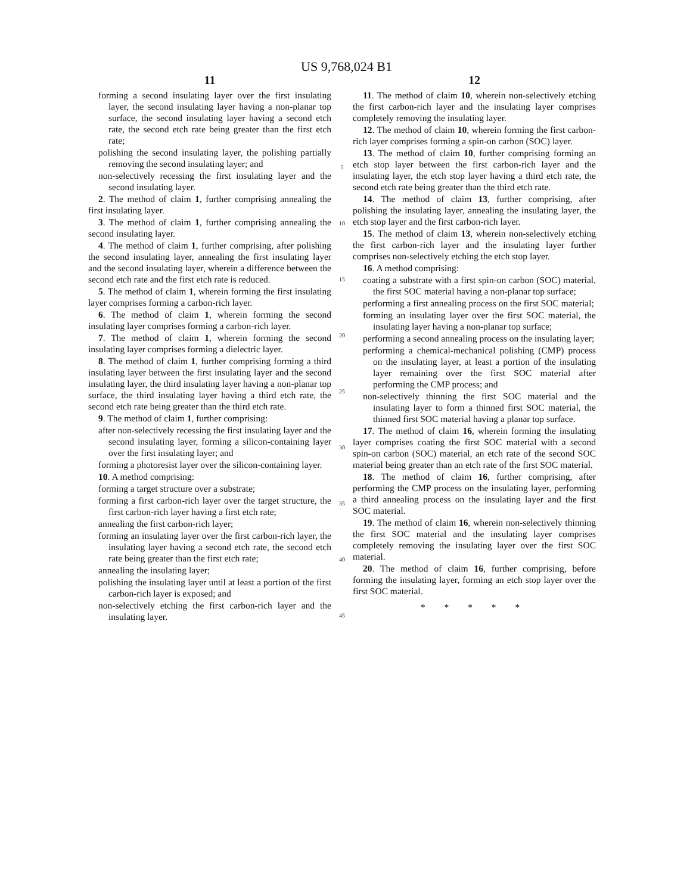US 9,768,024 B1
11
forming a second insulating layer over the first insulating layer, the second insulating layer having a non-planar top surface, the second insulating layer having a second etch rate, the second etch rate being greater than the first etch rate;
polishing the second insulating layer, the polishing partially removing the second insulating layer; and
non-selectively recessing the first insulating layer and the second insulating layer.
2. The method of claim 1, further comprising annealing the first insulating layer.
3. The method of claim 1, further comprising annealing the second insulating layer.
4. The method of claim 1, further comprising, after polishing the second insulating layer, annealing the first insulating layer and the second insulating layer, wherein a difference between the second etch rate and the first etch rate is reduced.
5. The method of claim 1, wherein forming the first insulating layer comprises forming a carbon-rich layer.
6. The method of claim 1, wherein forming the second insulating layer comprises forming a carbon-rich layer.
7. The method of claim 1, wherein forming the second insulating layer comprises forming a dielectric layer.
8. The method of claim 1, further comprising forming a third insulating layer between the first insulating layer and the second insulating layer, the third insulating layer having a non-planar top surface, the third insulating layer having a third etch rate, the second etch rate being greater than the third etch rate.
9. The method of claim 1, further comprising:
after non-selectively recessing the first insulating layer and the second insulating layer, forming a silicon-containing layer over the first insulating layer; and
forming a photoresist layer over the silicon-containing layer.
10. A method comprising:
forming a target structure over a substrate;
forming a first carbon-rich layer over the target structure, the first carbon-rich layer having a first etch rate;
annealing the first carbon-rich layer;
forming an insulating layer over the first carbon-rich layer, the insulating layer having a second etch rate, the second etch rate being greater than the first etch rate;
annealing the insulating layer;
polishing the insulating layer until at least a portion of the first carbon-rich layer is exposed; and
non-selectively etching the first carbon-rich layer and the insulating layer.
5
10
15
20
25
30
35
40
45
12
11. The method of claim 10, wherein non-selectively etching the first carbon-rich layer and the insulating layer comprises completely removing the insulating layer.
12. The method of claim 10, wherein forming the first carbon-rich layer comprises forming a spin-on carbon (SOC) layer.
13. The method of claim 10, further comprising forming an etch stop layer between the first carbon-rich layer and the insulating layer, the etch stop layer having a third etch rate, the second etch rate being greater than the third etch rate.
14. The method of claim 13, further comprising, after polishing the insulating layer, annealing the insulating layer, the etch stop layer and the first carbon-rich layer.
15. The method of claim 13, wherein non-selectively etching the first carbon-rich layer and the insulating layer further comprises non-selectively etching the etch stop layer.
16. A method comprising:
coating a substrate with a first spin-on carbon (SOC) material, the first SOC material having a non-planar top surface;
performing a first annealing process on the first SOC material;
forming an insulating layer over the first SOC material, the insulating layer having a non-planar top surface;
performing a second annealing process on the insulating layer;
performing a chemical-mechanical polishing (CMP) process on the insulating layer, at least a portion of the insulating layer remaining over the first SOC material after performing the CMP process; and
non-selectively thinning the first SOC material and the insulating layer to form a thinned first SOC material, the thinned first SOC material having a planar top surface.
17. The method of claim 16, wherein forming the insulating layer comprises coating the first SOC material with a second spin-on carbon (SOC) material, an etch rate of the second SOC material being greater than an etch rate of the first SOC material.
18. The method of claim 16, further comprising, after performing the CMP process on the insulating layer, performing a third annealing process on the insulating layer and the first SOC material.
19. The method of claim 16, wherein non-selectively thinning the first SOC material and the insulating layer comprises completely removing the insulating layer over the first SOC material.
20. The method of claim 16, further comprising, before forming the insulating layer, forming an etch stop layer over the first SOC material.
* * * * *